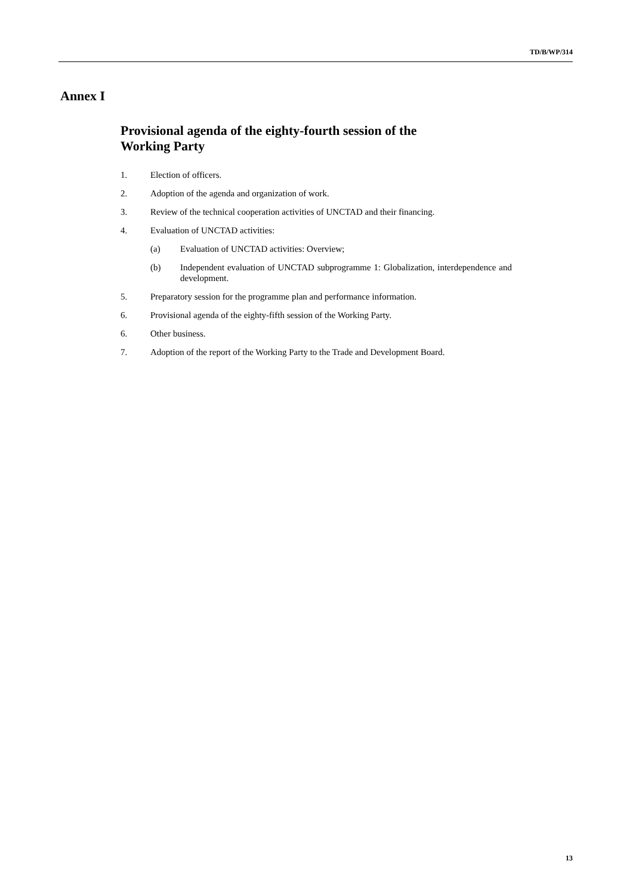TD/B/WP/314
Annex I
Provisional agenda of the eighty-fourth session of the
Working Party
1. Election of officers.
2. Adoption of the agenda and organization of work.
3. Review of the technical cooperation activities of UNCTAD and their financing.
4. Evaluation of UNCTAD activities:
(a) Evaluation of UNCTAD activities: Overview;
(b) Independent evaluation of UNCTAD subprogramme 1: Globalization, interdependence and development.
5. Preparatory session for the programme plan and performance information.
6. Provisional agenda of the eighty-fifth session of the Working Party.
6. Other business.
7. Adoption of the report of the Working Party to the Trade and Development Board.
13